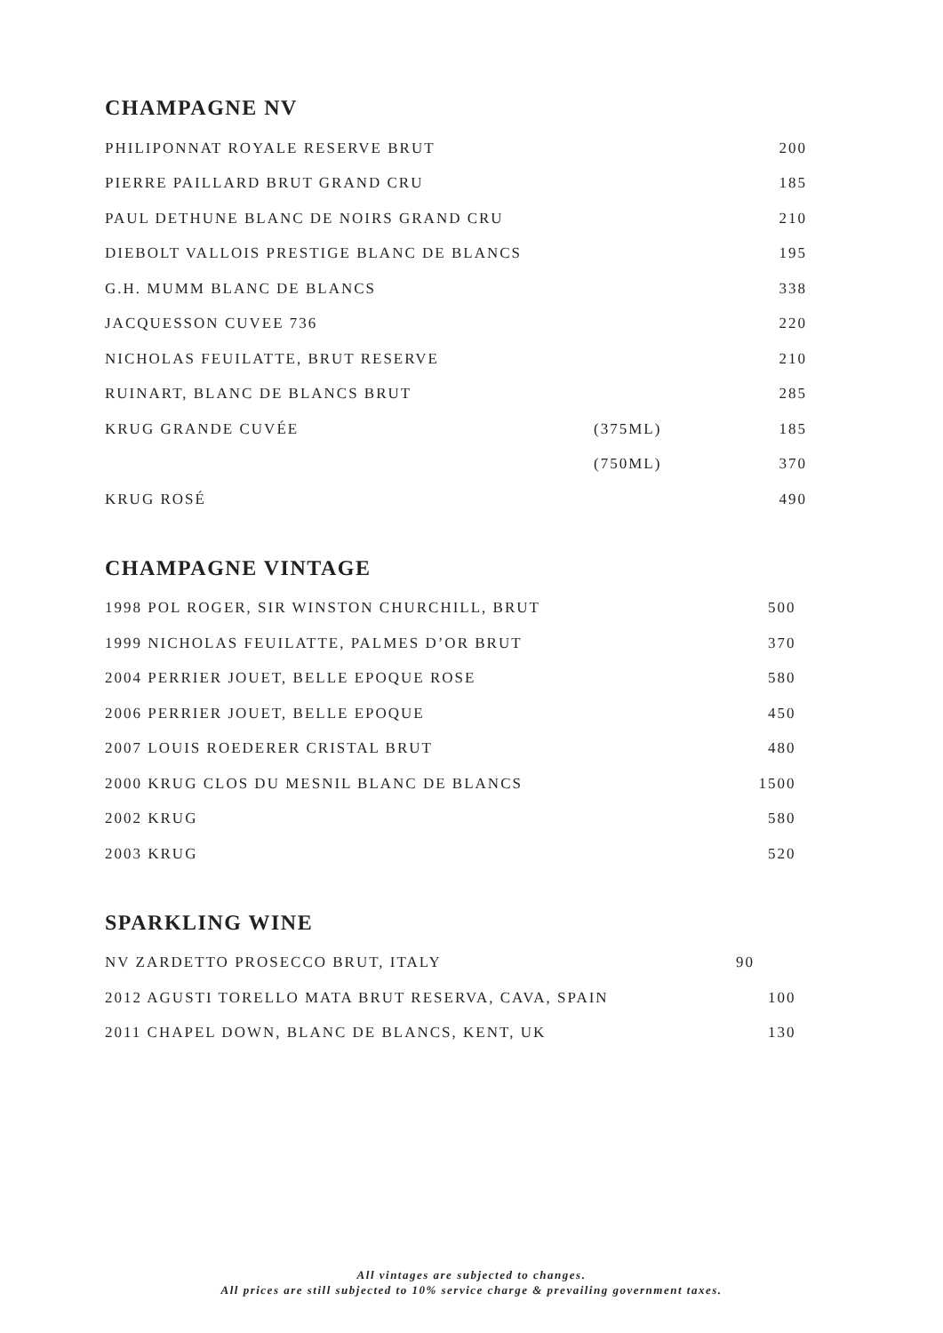CHAMPAGNE NV
| PHILIPONNAT ROYALE RESERVE BRUT | | 200 |
| PIERRE PAILLARD BRUT GRAND CRU | | 185 |
| PAUL DETHUNE BLANC DE NOIRS GRAND CRU | | 210 |
| DIEBOLT VALLOIS PRESTIGE BLANC DE BLANCS | | 195 |
| G.H. MUMM BLANC DE BLANCS | | 338 |
| JACQUESSON CUVEE 736 | | 220 |
| NICHOLAS FEUILATTE, BRUT RESERVE | | 210 |
| RUINART, BLANC DE BLANCS BRUT | | 285 |
| KRUG GRANDE CUVÉE | (375ML) | 185 |
| | (750ML) | 370 |
| KRUG ROSÉ | | 490 |
CHAMPAGNE VINTAGE
| 1998 POL ROGER, SIR WINSTON CHURCHILL, BRUT | 500 |
| 1999 NICHOLAS FEUILATTE, PALMES D’OR BRUT | 370 |
| 2004 PERRIER JOUET, BELLE EPOQUE ROSE | 580 |
| 2006 PERRIER JOUET, BELLE EPOQUE | 450 |
| 2007 LOUIS ROEDERER CRISTAL BRUT | 480 |
| 2000 KRUG CLOS DU MESNIL BLANC DE BLANCS | 1500 |
| 2002 KRUG | 580 |
| 2003 KRUG | 520 |
SPARKLING WINE
| NV ZARDETTO PROSECCO BRUT, ITALY | 90 |
| 2012 AGUSTI TORELLO MATA BRUT RESERVA, CAVA, SPAIN | 100 |
| 2011 CHAPEL DOWN, BLANC DE BLANCS, KENT, UK | 130 |
All vintages are subjected to changes.
All prices are still subjected to 10% service charge & prevailing government taxes.